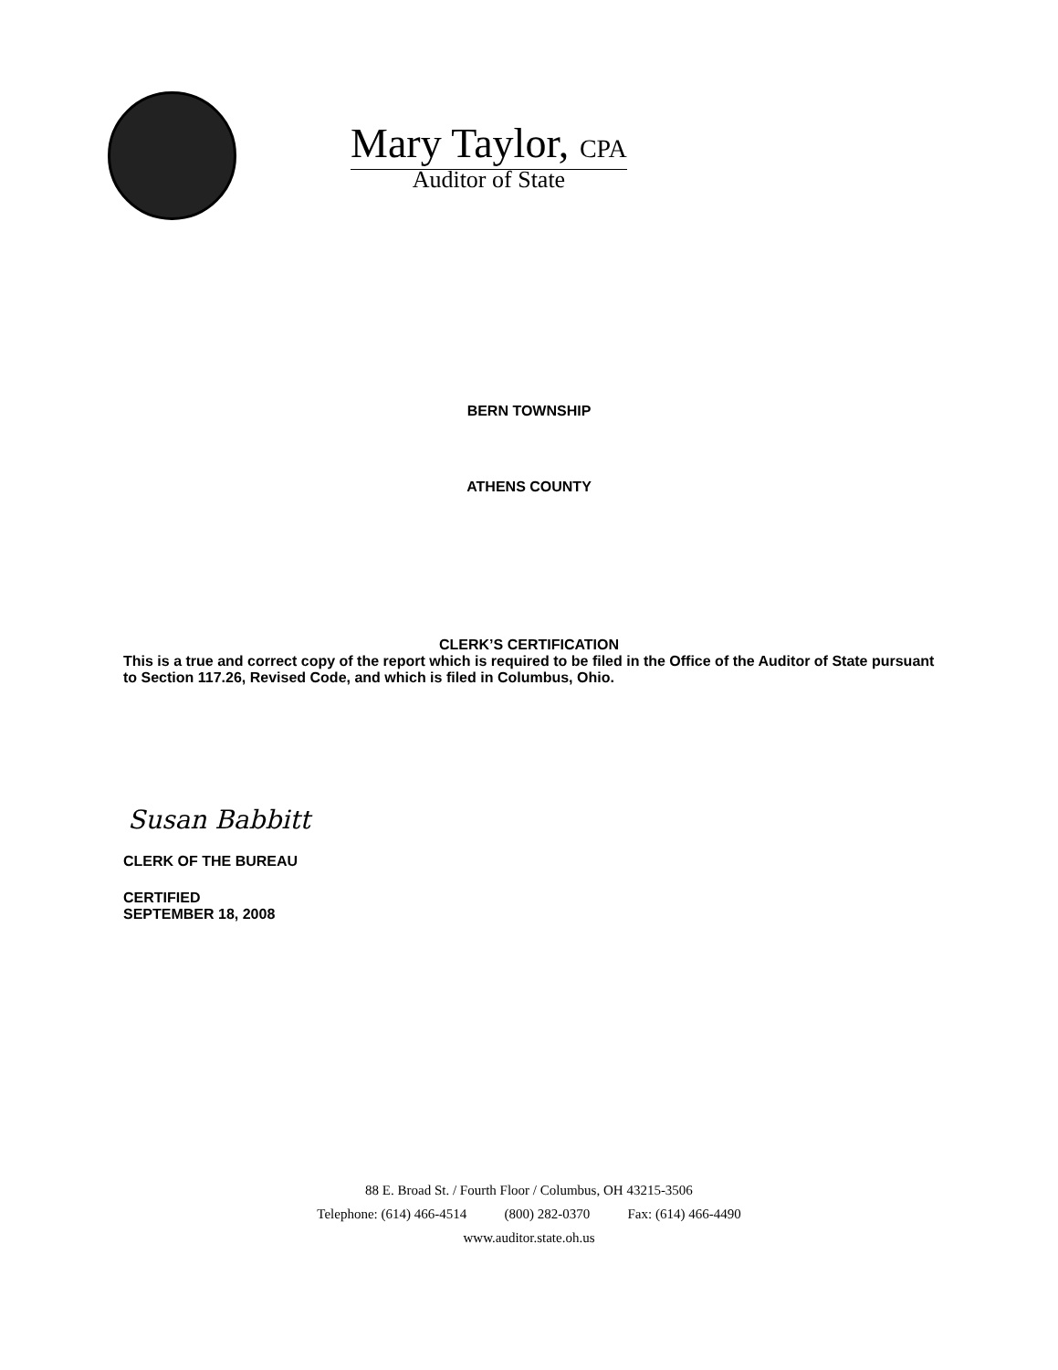Mary Taylor, CPA
Auditor of State
BERN TOWNSHIP
ATHENS COUNTY
CLERK’S CERTIFICATION
This is a true and correct copy of the report which is required to be filed in the Office of the Auditor of State pursuant to Section 117.26, Revised Code, and which is filed in Columbus, Ohio.
Susan Babbitt
CLERK OF THE BUREAU
CERTIFIED
SEPTEMBER 18, 2008
88 E. Broad St. / Fourth Floor / Columbus, OH 43215-3506
Telephone: (614) 466-4514 (800) 282-0370 Fax: (614) 466-4490
www.auditor.state.oh.us